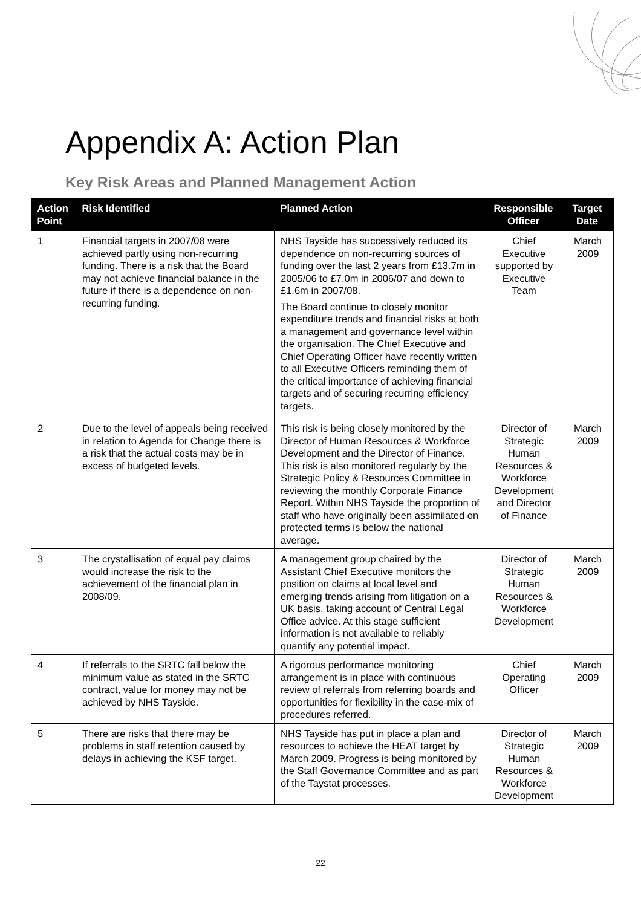Appendix A: Action Plan
Key Risk Areas and Planned Management Action
| Action Point | Risk Identified | Planned Action | Responsible Officer | Target Date |
| --- | --- | --- | --- | --- |
| 1 | Financial targets in 2007/08 were achieved partly using non-recurring funding. There is a risk that the Board may not achieve financial balance in the future if there is a dependence on non-recurring funding. | NHS Tayside has successively reduced its dependence on non-recurring sources of funding over the last 2 years from £13.7m in 2005/06 to £7.0m in 2006/07 and down to £1.6m in 2007/08. The Board continue to closely monitor expenditure trends and financial risks at both a management and governance level within the organisation. The Chief Executive and Chief Operating Officer have recently written to all Executive Officers reminding them of the critical importance of achieving financial targets and of securing recurring efficiency targets. | Chief Executive supported by Executive Team | March 2009 |
| 2 | Due to the level of appeals being received in relation to Agenda for Change there is a risk that the actual costs may be in excess of budgeted levels. | This risk is being closely monitored by the Director of Human Resources & Workforce Development and the Director of Finance. This risk is also monitored regularly by the Strategic Policy & Resources Committee in reviewing the monthly Corporate Finance Report. Within NHS Tayside the proportion of staff who have originally been assimilated on protected terms is below the national average. | Director of Strategic Human Resources & Workforce Development and Director of Finance | March 2009 |
| 3 | The crystallisation of equal pay claims would increase the risk to the achievement of the financial plan in 2008/09. | A management group chaired by the Assistant Chief Executive monitors the position on claims at local level and emerging trends arising from litigation on a UK basis, taking account of Central Legal Office advice. At this stage sufficient information is not available to reliably quantify any potential impact. | Director of Strategic Human Resources & Workforce Development | March 2009 |
| 4 | If referrals to the SRTC fall below the minimum value as stated in the SRTC contract, value for money may not be achieved by NHS Tayside. | A rigorous performance monitoring arrangement is in place with continuous review of referrals from referring boards and opportunities for flexibility in the case-mix of procedures referred. | Chief Operating Officer | March 2009 |
| 5 | There are risks that there may be problems in staff retention caused by delays in achieving the KSF target. | NHS Tayside has put in place a plan and resources to achieve the HEAT target by March 2009. Progress is being monitored by the Staff Governance Committee and as part of the Taystat processes. | Director of Strategic Human Resources & Workforce Development | March 2009 |
22